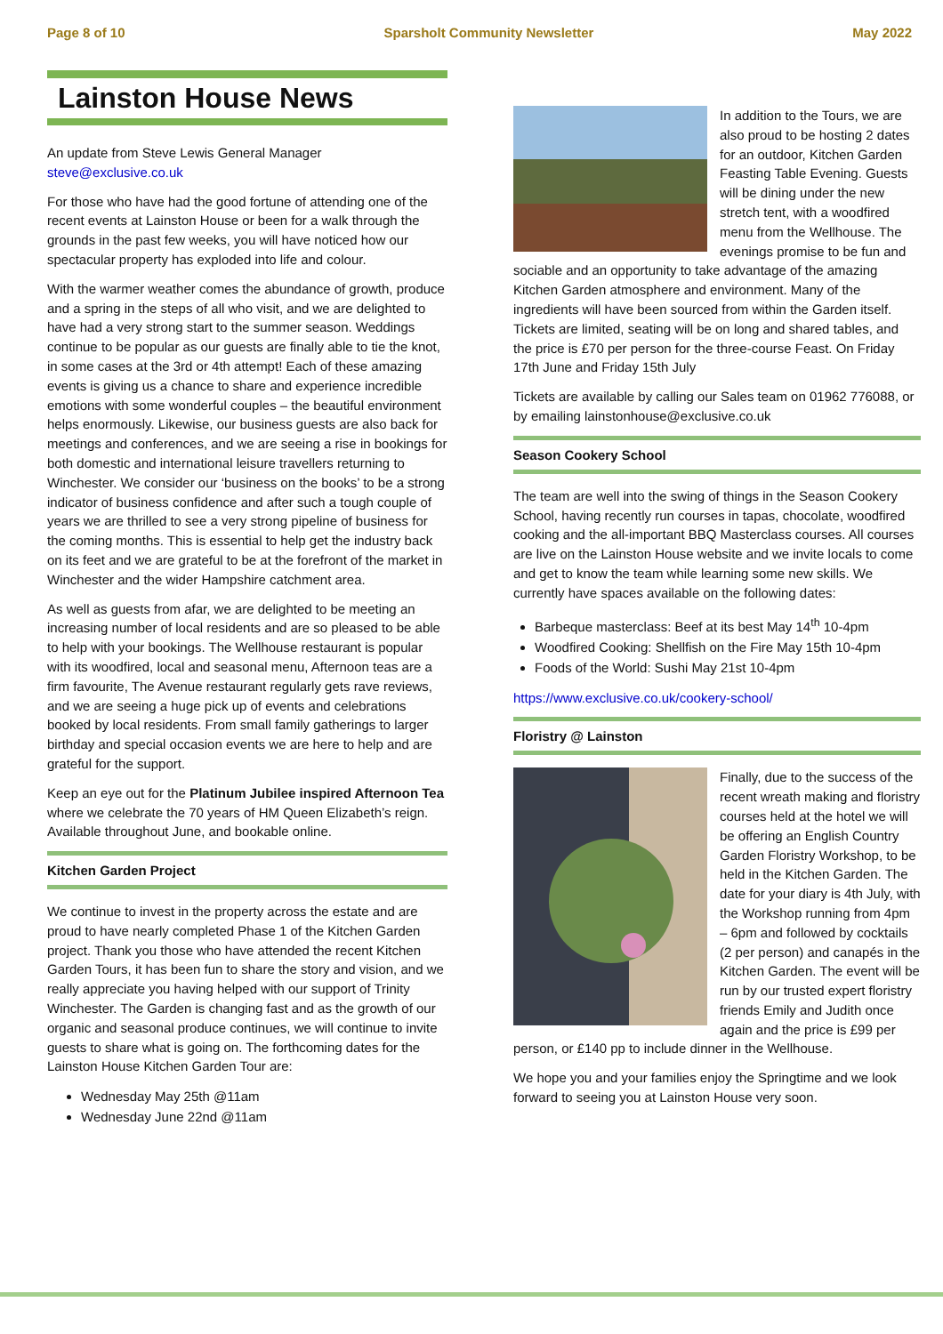Page 8 of 10 Sparsholt Community Newsletter May 2022
Lainston House News
An update from Steve Lewis General Manager
steve@exclusive.co.uk
For those who have had the good fortune of attending one of the recent events at Lainston House or been for a walk through the grounds in the past few weeks, you will have noticed how our spectacular property has exploded into life and colour.
With the warmer weather comes the abundance of growth, produce and a spring in the steps of all who visit, and we are delighted to have had a very strong start to the summer season. Weddings continue to be popular as our guests are finally able to tie the knot, in some cases at the 3rd or 4th attempt! Each of these amazing events is giving us a chance to share and experience incredible emotions with some wonderful couples – the beautiful environment helps enormously. Likewise, our business guests are also back for meetings and conferences, and we are seeing a rise in bookings for both domestic and international leisure travellers returning to Winchester. We consider our ‘business on the books’ to be a strong indicator of business confidence and after such a tough couple of years we are thrilled to see a very strong pipeline of business for the coming months. This is essential to help get the industry back on its feet and we are grateful to be at the forefront of the market in Winchester and the wider Hampshire catchment area.
As well as guests from afar, we are delighted to be meeting an increasing number of local residents and are so pleased to be able to help with your bookings. The Wellhouse restaurant is popular with its woodfired, local and seasonal menu, Afternoon teas are a firm favourite, The Avenue restaurant regularly gets rave reviews, and we are seeing a huge pick up of events and celebrations booked by local residents. From small family gatherings to larger birthday and special occasion events we are here to help and are grateful for the support.
Keep an eye out for the Platinum Jubilee inspired Afternoon Tea where we celebrate the 70 years of HM Queen Elizabeth’s reign. Available throughout June, and bookable online.
Kitchen Garden Project
We continue to invest in the property across the estate and are proud to have nearly completed Phase 1 of the Kitchen Garden project. Thank you those who have attended the recent Kitchen Garden Tours, it has been fun to share the story and vision, and we really appreciate you having helped with our support of Trinity Winchester. The Garden is changing fast and as the growth of our organic and seasonal produce continues, we will continue to invite guests to share what is going on. The forthcoming dates for the Lainston House Kitchen Garden Tour are:
Wednesday May 25th @11am
Wednesday June 22nd @11am
In addition to the Tours, we are also proud to be hosting 2 dates for an outdoor, Kitchen Garden Feasting Table Evening. Guests will be dining under the new stretch tent, with a woodfired menu from the Wellhouse. The evenings promise to be fun and sociable and an opportunity to take advantage of the amazing Kitchen Garden atmosphere and environment. Many of the ingredients will have been sourced from within the Garden itself. Tickets are limited, seating will be on long and shared tables, and the price is £70 per person for the three-course Feast. On Friday 17th June and Friday 15th July
Tickets are available by calling our Sales team on 01962 776088, or by emailing lainstonhouse@exclusive.co.uk
Season Cookery School
The team are well into the swing of things in the Season Cookery School, having recently run courses in tapas, chocolate, woodfired cooking and the all-important BBQ Masterclass courses. All courses are live on the Lainston House website and we invite locals to come and get to know the team while learning some new skills. We currently have spaces available on the following dates:
Barbeque masterclass: Beef at its best May 14<sup>th</sup> 10-4pm
Woodfired Cooking: Shellfish on the Fire May 15th 10-4pm
Foods of the World: Sushi May 21st 10-4pm
https://www.exclusive.co.uk/cookery-school/
Floristry @ Lainston
Finally, due to the success of the recent wreath making and floristry courses held at the hotel we will be offering an English Country Garden Floristry Workshop, to be held in the Kitchen Garden. The date for your diary is 4th July, with the Workshop running from 4pm – 6pm and followed by cocktails (2 per person) and canapés in the Kitchen Garden. The event will be run by our trusted expert floristry friends Emily and Judith once again and the price is £99 per person, or £140 pp to include dinner in the Wellhouse.
We hope you and your families enjoy the Springtime and we look forward to seeing you at Lainston House very soon.